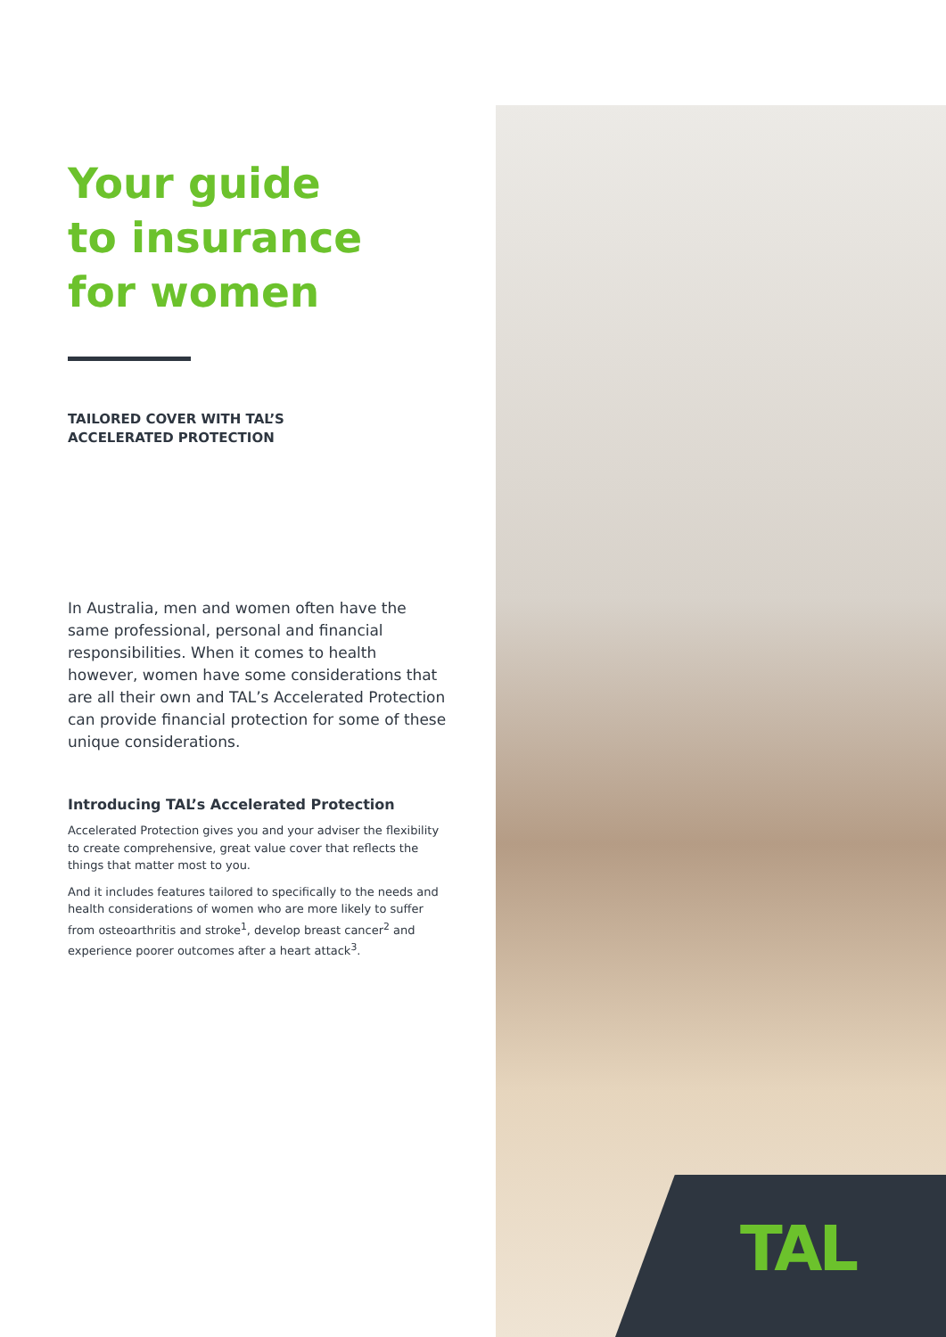Your guide
to insurance
for women
TAILORED COVER WITH TAL’S
ACCELERATED PROTECTION
In Australia, men and women often have the same professional, personal and financial responsibilities. When it comes to health however, women have some considerations that are all their own and TAL’s Accelerated Protection can provide financial protection for some of these unique considerations.
Introducing TAL’s Accelerated Protection
Accelerated Protection gives you and your adviser the flexibility to create comprehensive, great value cover that reflects the things that matter most to you.
And it includes features tailored to specifically to the needs and health considerations of women who are more likely to suffer from osteoarthritis and stroke<sup>1</sup>, develop breast cancer<sup>2</sup> and experience poorer outcomes after a heart attack<sup>3</sup>.
TAL